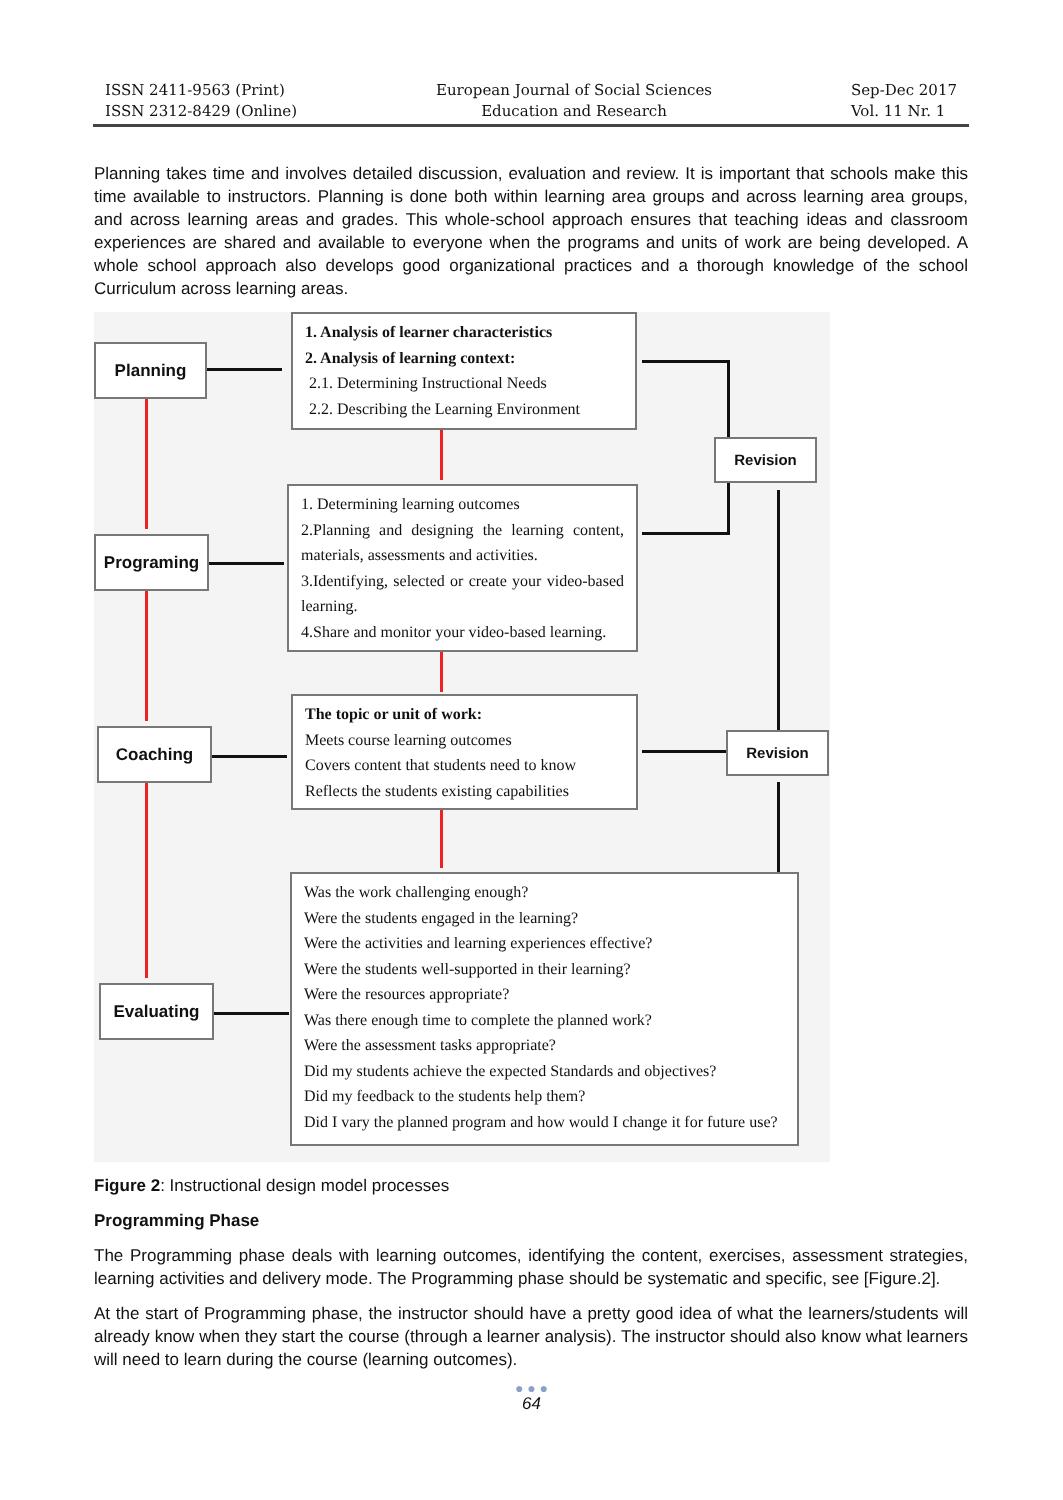ISSN 2411-9563 (Print)
ISSN 2312-8429 (Online)
European Journal of Social Sciences
Education and Research
Sep-Dec 2017
Vol. 11 Nr. 1
Planning takes time and involves detailed discussion, evaluation and review. It is important that schools make this time available to instructors. Planning is done both within learning area groups and across learning area groups, and across learning areas and grades. This whole-school approach ensures that teaching ideas and classroom experiences are shared and available to everyone when the programs and units of work are being developed. A whole school approach also develops good organizational practices and a thorough knowledge of the school Curriculum across learning areas.
Planning
Programing
Coaching
Evaluating
1. Analysis of learner characteristics
2. Analysis of learning context:
2.1. Determining Instructional Needs
2.2. Describing the Learning Environment
1. Determining learning outcomes
2.Planning and designing the learning content, materials, assessments and activities.
3.Identifying, selected or create your video-based learning.
4.Share and monitor your video-based learning.
The topic or unit of work:
Meets course learning outcomes
Covers content that students need to know
Reflects the students existing capabilities
Was the work challenging enough?
Were the students engaged in the learning?
Were the activities and learning experiences effective?
Were the students well-supported in their learning?
Were the resources appropriate?
Was there enough time to complete the planned work?
Were the assessment tasks appropriate?
Did my students achieve the expected Standards and objectives?
Did my feedback to the students help them?
Did I vary the planned program and how would I change it for future use?
Revision
Revision
Figure 2: Instructional design model processes
Programming Phase
The Programming phase deals with learning outcomes, identifying the content, exercises, assessment strategies, learning activities and delivery mode. The Programming phase should be systematic and specific, see [Figure.2].
At the start of Programming phase, the instructor should have a pretty good idea of what the learners/students will already know when they start the course (through a learner analysis). The instructor should also know what learners will need to learn during the course (learning outcomes).
● ● ●
64